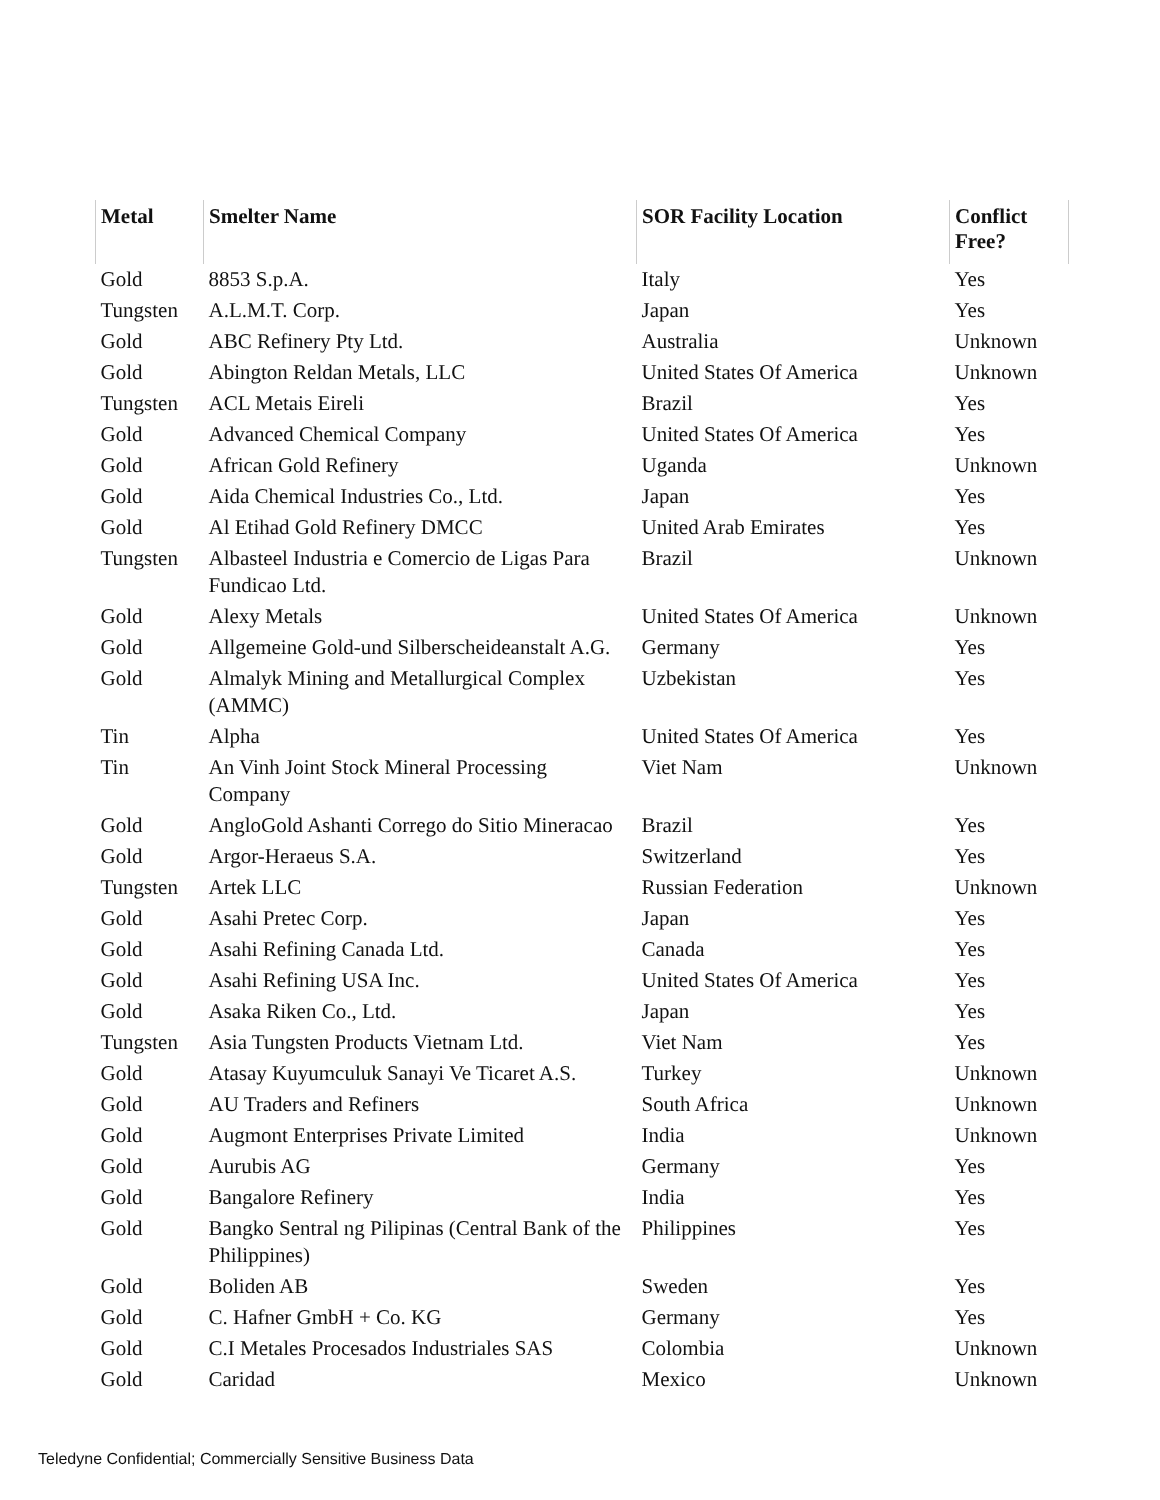| Metal | Smelter Name | SOR Facility Location | Conflict Free? |
| --- | --- | --- | --- |
| Gold | 8853 S.p.A. | Italy | Yes |
| Tungsten | A.L.M.T. Corp. | Japan | Yes |
| Gold | ABC Refinery Pty Ltd. | Australia | Unknown |
| Gold | Abington Reldan Metals, LLC | United States Of America | Unknown |
| Tungsten | ACL Metais Eireli | Brazil | Yes |
| Gold | Advanced Chemical Company | United States Of America | Yes |
| Gold | African Gold Refinery | Uganda | Unknown |
| Gold | Aida Chemical Industries Co., Ltd. | Japan | Yes |
| Gold | Al Etihad Gold Refinery DMCC | United Arab Emirates | Yes |
| Tungsten | Albasteel Industria e Comercio de Ligas Para Fundicao Ltd. | Brazil | Unknown |
| Gold | Alexy Metals | United States Of America | Unknown |
| Gold | Allgemeine Gold-und Silberscheideanstalt A.G. | Germany | Yes |
| Gold | Almalyk Mining and Metallurgical Complex (AMMC) | Uzbekistan | Yes |
| Tin | Alpha | United States Of America | Yes |
| Tin | An Vinh Joint Stock Mineral Processing Company | Viet Nam | Unknown |
| Gold | AngloGold Ashanti Corrego do Sitio Mineracao | Brazil | Yes |
| Gold | Argor-Heraeus S.A. | Switzerland | Yes |
| Tungsten | Artek LLC | Russian Federation | Unknown |
| Gold | Asahi Pretec Corp. | Japan | Yes |
| Gold | Asahi Refining Canada Ltd. | Canada | Yes |
| Gold | Asahi Refining USA Inc. | United States Of America | Yes |
| Gold | Asaka Riken Co., Ltd. | Japan | Yes |
| Tungsten | Asia Tungsten Products Vietnam Ltd. | Viet Nam | Yes |
| Gold | Atasay Kuyumculuk Sanayi Ve Ticaret A.S. | Turkey | Unknown |
| Gold | AU Traders and Refiners | South Africa | Unknown |
| Gold | Augmont Enterprises Private Limited | India | Unknown |
| Gold | Aurubis AG | Germany | Yes |
| Gold | Bangalore Refinery | India | Yes |
| Gold | Bangko Sentral ng Pilipinas (Central Bank of the Philippines) | Philippines | Yes |
| Gold | Boliden AB | Sweden | Yes |
| Gold | C. Hafner GmbH + Co. KG | Germany | Yes |
| Gold | C.I Metales Procesados Industriales SAS | Colombia | Unknown |
| Gold | Caridad | Mexico | Unknown |
Teledyne Confidential; Commercially Sensitive Business Data